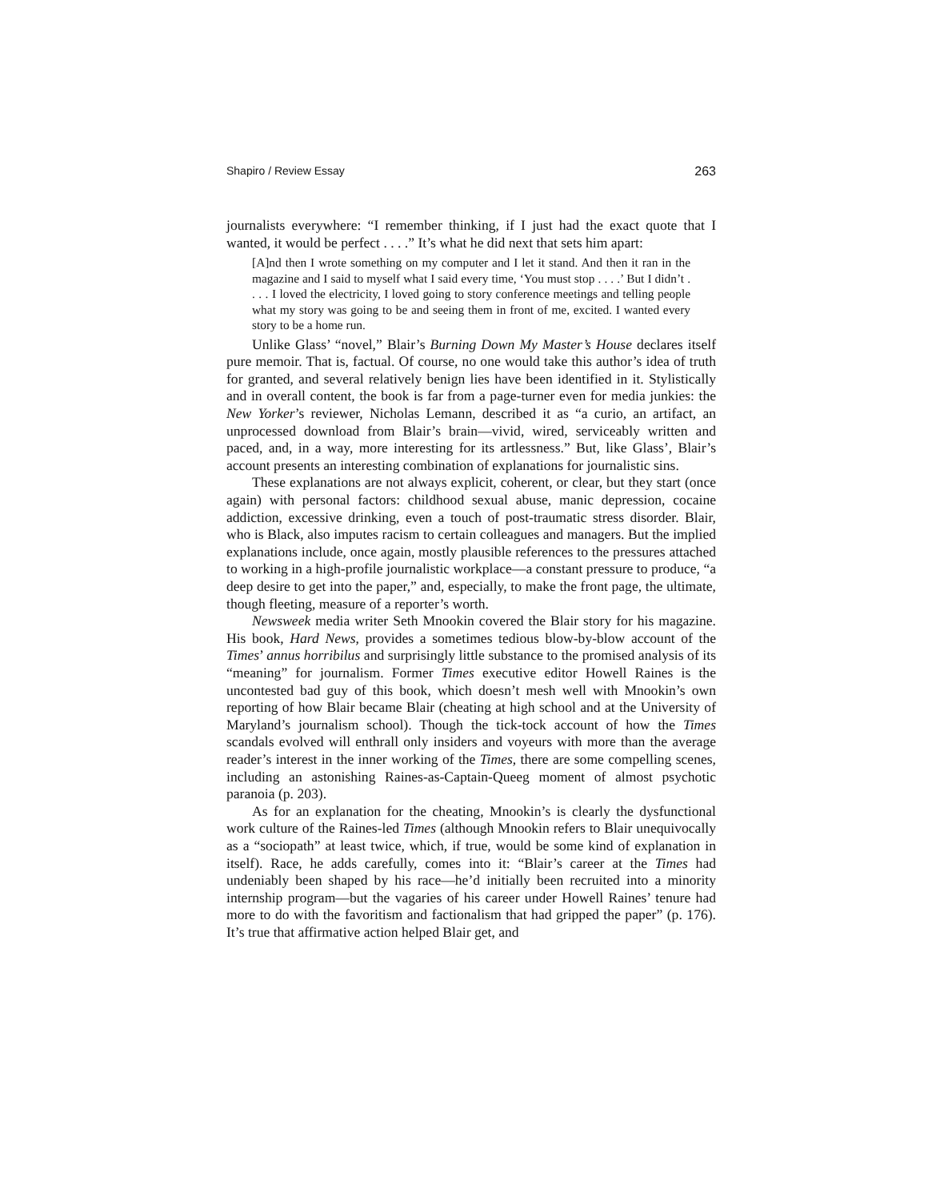Shapiro / Review Essay 263
journalists everywhere: “I remember thinking, if I just had the exact quote that I wanted, it would be perfect . . . .” It’s what he did next that sets him apart:
[A]nd then I wrote something on my computer and I let it stand. And then it ran in the magazine and I said to myself what I said every time, ‘You must stop . . . .’ But I didn’t . . . . I loved the electricity, I loved going to story conference meetings and telling people what my story was going to be and seeing them in front of me, excited. I wanted every story to be a home run.
Unlike Glass’ “novel,” Blair’s Burning Down My Master’s House declares itself pure memoir. That is, factual. Of course, no one would take this author’s idea of truth for granted, and several relatively benign lies have been identified in it. Stylistically and in overall content, the book is far from a page-turner even for media junkies: the New Yorker’s reviewer, Nicholas Lemann, described it as “a curio, an artifact, an unprocessed download from Blair’s brain—vivid, wired, serviceably written and paced, and, in a way, more interesting for its artlessness.” But, like Glass’, Blair’s account presents an interesting combination of explanations for journalistic sins.
These explanations are not always explicit, coherent, or clear, but they start (once again) with personal factors: childhood sexual abuse, manic depression, cocaine addiction, excessive drinking, even a touch of post-traumatic stress disorder. Blair, who is Black, also imputes racism to certain colleagues and managers. But the implied explanations include, once again, mostly plausible references to the pressures attached to working in a high-profile journalistic workplace—a constant pressure to produce, “a deep desire to get into the paper,” and, especially, to make the front page, the ultimate, though fleeting, measure of a reporter’s worth.
Newsweek media writer Seth Mnookin covered the Blair story for his magazine. His book, Hard News, provides a sometimes tedious blow-by-blow account of the Times’ annus horribilus and surprisingly little substance to the promised analysis of its “meaning” for journalism. Former Times executive editor Howell Raines is the uncontested bad guy of this book, which doesn’t mesh well with Mnookin’s own reporting of how Blair became Blair (cheating at high school and at the University of Maryland’s journalism school). Though the tick-tock account of how the Times scandals evolved will enthrall only insiders and voyeurs with more than the average reader’s interest in the inner working of the Times, there are some compelling scenes, including an astonishing Raines-as-Captain-Queeg moment of almost psychotic paranoia (p. 203).
As for an explanation for the cheating, Mnookin’s is clearly the dysfunctional work culture of the Raines-led Times (although Mnookin refers to Blair unequivocally as a “sociopath” at least twice, which, if true, would be some kind of explanation in itself). Race, he adds carefully, comes into it: “Blair’s career at the Times had undeniably been shaped by his race—he’d initially been recruited into a minority internship program—but the vagaries of his career under Howell Raines’ tenure had more to do with the favoritism and factionalism that had gripped the paper” (p. 176). It’s true that affirmative action helped Blair get, and